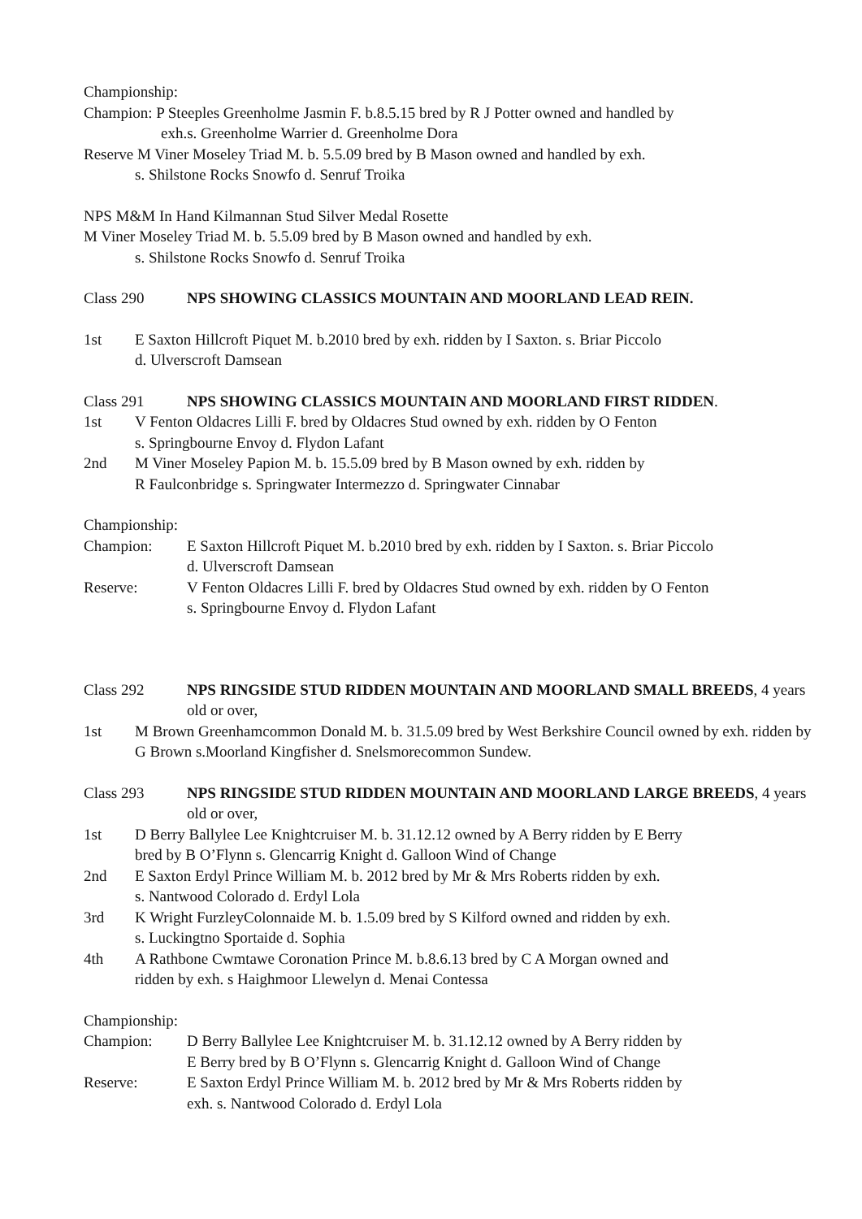Championship:
Champion: P Steeples Greenholme Jasmin F. b.8.5.15 bred by R J Potter owned and handled by
exh.s. Greenholme Warrier d. Greenholme Dora
Reserve M Viner Moseley Triad M. b. 5.5.09 bred by B Mason owned and handled by exh.
s. Shilstone Rocks Snowfo d. Senruf Troika
NPS M&M In Hand Kilmannan Stud Silver Medal Rosette
M Viner Moseley Triad M. b. 5.5.09 bred by B Mason owned and handled by exh.
s. Shilstone Rocks Snowfo d. Senruf Troika
Class 290 NPS SHOWING CLASSICS MOUNTAIN AND MOORLAND LEAD REIN.
1st E Saxton Hillcroft Piquet M. b.2010 bred by exh. ridden by I Saxton. s. Briar Piccolo
d. Ulverscroft Damsean
Class 291 NPS SHOWING CLASSICS MOUNTAIN AND MOORLAND FIRST RIDDEN.
1st V Fenton Oldacres Lilli F. bred by Oldacres Stud owned by exh. ridden by O Fenton
s. Springbourne Envoy d. Flydon Lafant
2nd M Viner Moseley Papion M. b. 15.5.09 bred by B Mason owned by exh. ridden by
R Faulconbridge s. Springwater Intermezzo d. Springwater Cinnabar
Championship:
Champion: E Saxton Hillcroft Piquet M. b.2010 bred by exh. ridden by I Saxton. s. Briar Piccolo
d. Ulverscroft Damsean
Reserve: V Fenton Oldacres Lilli F. bred by Oldacres Stud owned by exh. ridden by O Fenton
s. Springbourne Envoy d. Flydon Lafant
Class 292 NPS RINGSIDE STUD RIDDEN MOUNTAIN AND MOORLAND SMALL BREEDS, 4 years old or over,
1st M Brown Greenhamcommon Donald M. b. 31.5.09 bred by West Berkshire Council owned by exh. ridden by G Brown s.Moorland Kingfisher d. Snelsmorecommon Sundew.
Class 293 NPS RINGSIDE STUD RIDDEN MOUNTAIN AND MOORLAND LARGE BREEDS, 4 years old or over,
1st D Berry Ballylee Lee Knightcruiser M. b. 31.12.12 owned by A Berry ridden by E Berry
bred by B O’Flynn s. Glencarrig Knight d. Galloon Wind of Change
2nd E Saxton Erdyl Prince William M. b. 2012 bred by Mr & Mrs Roberts ridden by exh.
s. Nantwood Colorado d. Erdyl Lola
3rd K Wright FurzleyColonnaide M. b. 1.5.09 bred by S Kilford owned and ridden by exh.
s. Luckingtno Sportaide d. Sophia
4th A Rathbone Cwmtawe Coronation Prince M. b.8.6.13 bred by C A Morgan owned and
ridden by exh. s Haighmoor Llewelyn d. Menai Contessa
Championship:
Champion: D Berry Ballylee Lee Knightcruiser M. b. 31.12.12 owned by A Berry ridden by
E Berry bred by B O’Flynn s. Glencarrig Knight d. Galloon Wind of Change
Reserve: E Saxton Erdyl Prince William M. b. 2012 bred by Mr & Mrs Roberts ridden by
exh. s. Nantwood Colorado d. Erdyl Lola